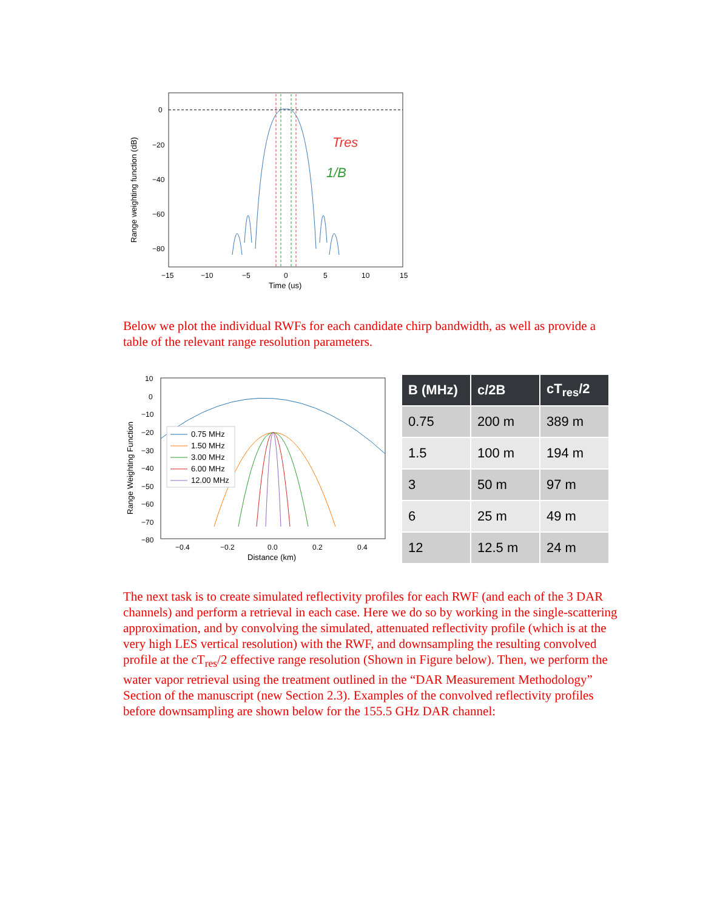Tres
1/B
0
−20
−40
−60
−80
−15
−10
−5
0
5
10
15
Time (us)
Range weighting function (dB)
Below we plot the individual RWFs for each candidate chirp bandwidth, as well as provide a table of the relevant range resolution parameters.
0.75 MHz
1.50 MHz
3.00 MHz
6.00 MHz
12.00 MHz
10
0
−10
−20
−30
−40
−50
−60
−70
−80
−0.4
−0.2
0.0
0.2
0.4
Distance (km)
Range Weighting Function
| B (MHz) | c/2B | cT<sub>res</sub>/2 |
| --- | --- | --- |
| 0.75 | 200 m | 389 m |
| 1.5 | 100 m | 194 m |
| 3 | 50 m | 97 m |
| 6 | 25 m | 49 m |
| 12 | 12.5 m | 24 m |
The next task is to create simulated reflectivity profiles for each RWF (and each of the 3 DAR channels) and perform a retrieval in each case. Here we do so by working in the single-scattering approximation, and by convolving the simulated, attenuated reflectivity profile (which is at the very high LES vertical resolution) with the RWF, and downsampling the resulting convolved profile at the cT<sub>res</sub>/2 effective range resolution (Shown in Figure below). Then, we perform the water vapor retrieval using the treatment outlined in the “DAR Measurement Methodology” Section of the manuscript (new Section 2.3). Examples of the convolved reflectivity profiles before downsampling are shown below for the 155.5 GHz DAR channel: